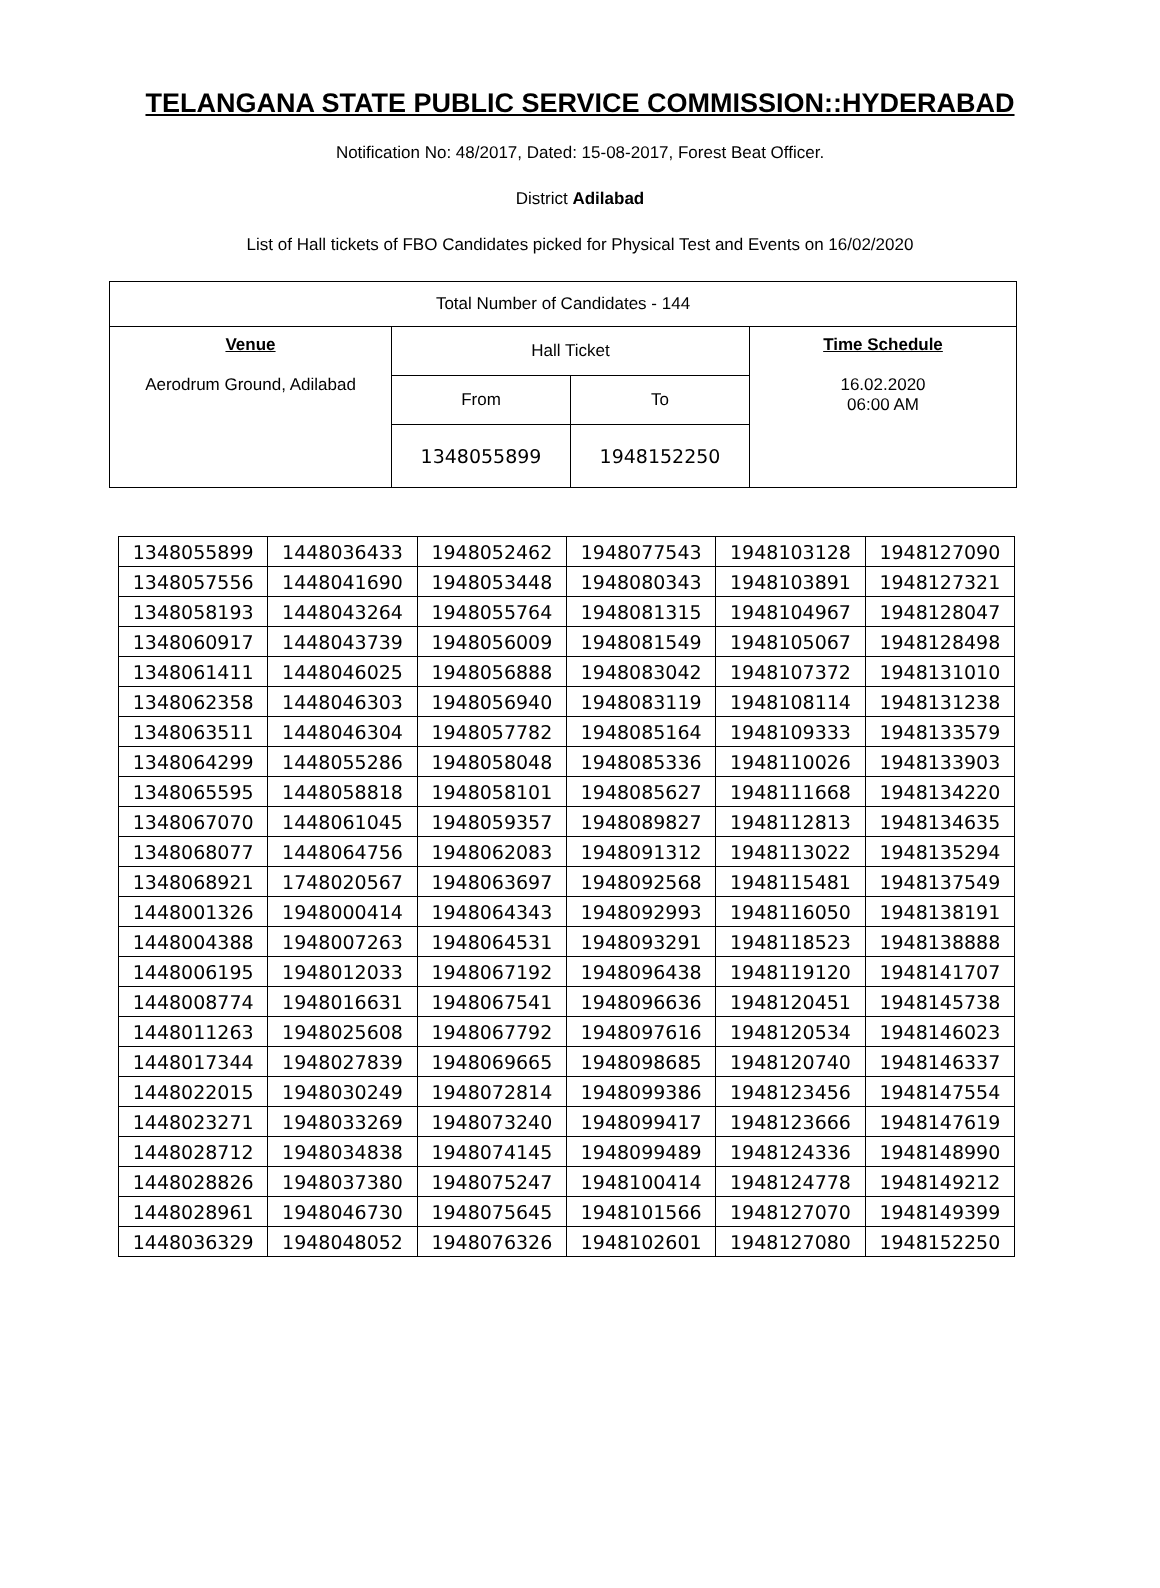TELANGANA STATE PUBLIC SERVICE COMMISSION::HYDERABAD
Notification No: 48/2017, Dated: 15-08-2017, Forest Beat Officer.
District Adilabad
List of Hall tickets of FBO Candidates picked for Physical Test and Events on 16/02/2020
| Total Number of Candidates - 144 | | | |
| Venue Aerodrum Ground, Adilabad | Hall Ticket | | Time Schedule 16.02.2020 06:00 AM |
| | From | To | |
| | 1348055899 | 1948152250 | |
| 1348055899 | 1448036433 | 1948052462 | 1948077543 | 1948103128 | 1948127090 |
| 1348057556 | 1448041690 | 1948053448 | 1948080343 | 1948103891 | 1948127321 |
| 1348058193 | 1448043264 | 1948055764 | 1948081315 | 1948104967 | 1948128047 |
| 1348060917 | 1448043739 | 1948056009 | 1948081549 | 1948105067 | 1948128498 |
| 1348061411 | 1448046025 | 1948056888 | 1948083042 | 1948107372 | 1948131010 |
| 1348062358 | 1448046303 | 1948056940 | 1948083119 | 1948108114 | 1948131238 |
| 1348063511 | 1448046304 | 1948057782 | 1948085164 | 1948109333 | 1948133579 |
| 1348064299 | 1448055286 | 1948058048 | 1948085336 | 1948110026 | 1948133903 |
| 1348065595 | 1448058818 | 1948058101 | 1948085627 | 1948111668 | 1948134220 |
| 1348067070 | 1448061045 | 1948059357 | 1948089827 | 1948112813 | 1948134635 |
| 1348068077 | 1448064756 | 1948062083 | 1948091312 | 1948113022 | 1948135294 |
| 1348068921 | 1748020567 | 1948063697 | 1948092568 | 1948115481 | 1948137549 |
| 1448001326 | 1948000414 | 1948064343 | 1948092993 | 1948116050 | 1948138191 |
| 1448004388 | 1948007263 | 1948064531 | 1948093291 | 1948118523 | 1948138888 |
| 1448006195 | 1948012033 | 1948067192 | 1948096438 | 1948119120 | 1948141707 |
| 1448008774 | 1948016631 | 1948067541 | 1948096636 | 1948120451 | 1948145738 |
| 1448011263 | 1948025608 | 1948067792 | 1948097616 | 1948120534 | 1948146023 |
| 1448017344 | 1948027839 | 1948069665 | 1948098685 | 1948120740 | 1948146337 |
| 1448022015 | 1948030249 | 1948072814 | 1948099386 | 1948123456 | 1948147554 |
| 1448023271 | 1948033269 | 1948073240 | 1948099417 | 1948123666 | 1948147619 |
| 1448028712 | 1948034838 | 1948074145 | 1948099489 | 1948124336 | 1948148990 |
| 1448028826 | 1948037380 | 1948075247 | 1948100414 | 1948124778 | 1948149212 |
| 1448028961 | 1948046730 | 1948075645 | 1948101566 | 1948127070 | 1948149399 |
| 1448036329 | 1948048052 | 1948076326 | 1948102601 | 1948127080 | 1948152250 |